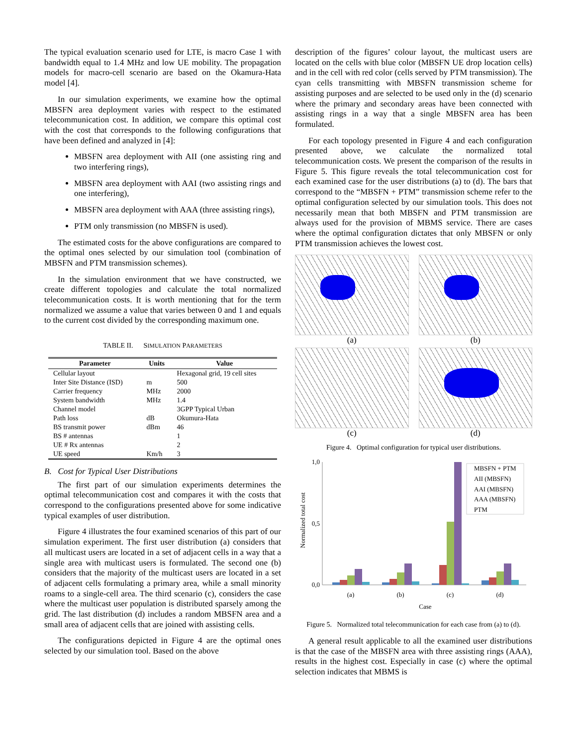The typical evaluation scenario used for LTE, is macro Case 1 with bandwidth equal to 1.4 MHz and low UE mobility. The propagation models for macro-cell scenario are based on the Okamura-Hata model [4].
In our simulation experiments, we examine how the optimal MBSFN area deployment varies with respect to the estimated telecommunication cost. In addition, we compare this optimal cost with the cost that corresponds to the following configurations that have been defined and analyzed in [4]:
MBSFN area deployment with AII (one assisting ring and two interfering rings),
MBSFN area deployment with AAI (two assisting rings and one interfering),
MBSFN area deployment with AAA (three assisting rings),
PTM only transmission (no MBSFN is used).
The estimated costs for the above configurations are compared to the optimal ones selected by our simulation tool (combination of MBSFN and PTM transmission schemes).
In the simulation environment that we have constructed, we create different topologies and calculate the total normalized telecommunication costs. It is worth mentioning that for the term normalized we assume a value that varies between 0 and 1 and equals to the current cost divided by the corresponding maximum one.
TABLE II. SIMULATION PARAMETERS
| Parameter | Units | Value |
| --- | --- | --- |
| Cellular layout | | Hexagonal grid, 19 cell sites |
| Inter Site Distance (ISD) | m | 500 |
| Carrier frequency | MHz | 2000 |
| System bandwidth | MHz | 1.4 |
| Channel model | | 3GPP Typical Urban |
| Path loss | dB | Okumura-Hata |
| BS transmit power | dBm | 46 |
| BS # antennas | | 1 |
| UE # Rx antennas | | 2 |
| UE speed | Km/h | 3 |
B. Cost for Typical User Distributions
The first part of our simulation experiments determines the optimal telecommunication cost and compares it with the costs that correspond to the configurations presented above for some indicative typical examples of user distribution.
Figure 4 illustrates the four examined scenarios of this part of our simulation experiment. The first user distribution (a) considers that all multicast users are located in a set of adjacent cells in a way that a single area with multicast users is formulated. The second one (b) considers that the majority of the multicast users are located in a set of adjacent cells formulating a primary area, while a small minority roams to a single-cell area. The third scenario (c), considers the case where the multicast user population is distributed sparsely among the grid. The last distribution (d) includes a random MBSFN area and a small area of adjacent cells that are joined with assisting cells.
The configurations depicted in Figure 4 are the optimal ones selected by our simulation tool. Based on the above
description of the figures’ colour layout, the multicast users are located on the cells with blue color (MBSFN UE drop location cells) and in the cell with red color (cells served by PTM transmission). The cyan cells transmitting with MBSFN transmission scheme for assisting purposes and are selected to be used only in the (d) scenario where the primary and secondary areas have been connected with assisting rings in a way that a single MBSFN area has been formulated.
For each topology presented in Figure 4 and each configuration presented above, we calculate the normalized total telecommunication costs. We present the comparison of the results in Figure 5. This figure reveals the total telecommunication cost for each examined case for the user distributions (a) to (d). The bars that correspond to the “MBSFN + PTM” transmission scheme refer to the optimal configuration selected by our simulation tools. This does not necessarily mean that both MBSFN and PTM transmission are always used for the provision of MBMS service. There are cases where the optimal configuration dictates that only MBSFN or only PTM transmission achieves the lowest cost.
(a)
(b)
(c)
(d)
Figure 4. Optimal configuration for typical user distributions.
Normalized total cost
0,0
1,0
0,5
(a)
(b)
(c)
(d)
Case
MBSFN + PTM
AII (MBSFN)
AAI (MBSFN)
AAA (MBSFN)
PTM
Figure 5. Normalized total telecommunication for each case from (a) to (d).
A general result applicable to all the examined user distributions is that the case of the MBSFN area with three assisting rings (AAA), results in the highest cost. Especially in case (c) where the optimal selection indicates that MBMS is